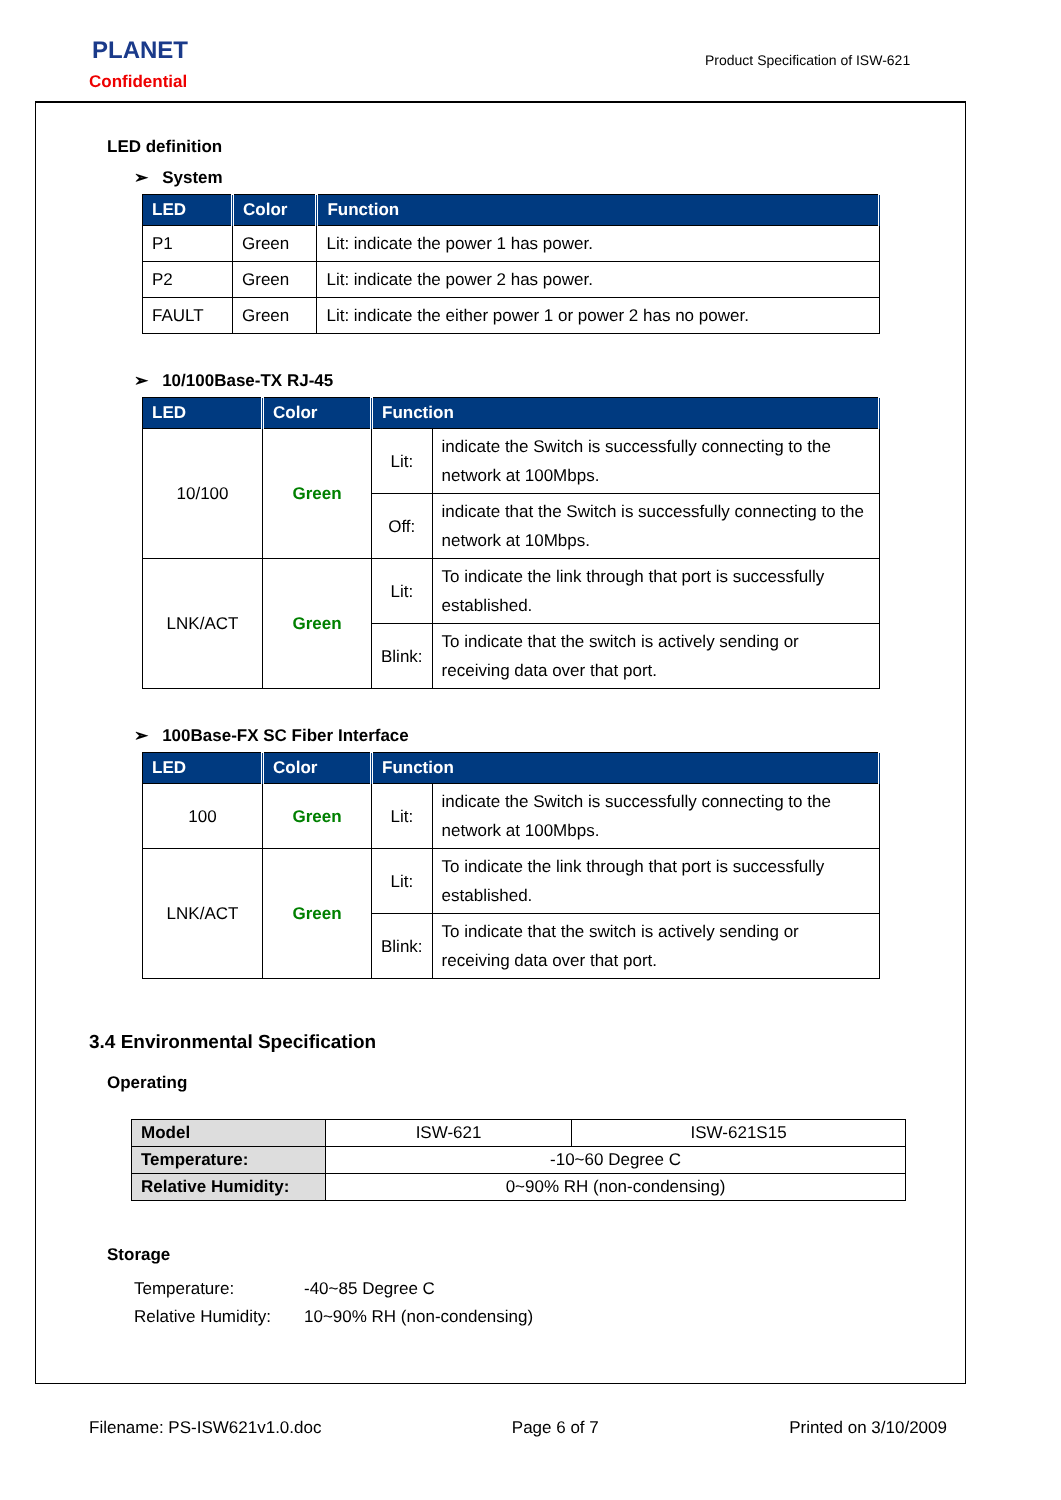PLANET
Confidential
Product Specification of ISW-621
LED definition
➢ System
| LED | Color | Function |
| --- | --- | --- |
| P1 | Green | Lit: indicate the power 1 has power. |
| P2 | Green | Lit: indicate the power 2 has power. |
| FAULT | Green | Lit: indicate the either power 1 or power 2 has no power. |
➢ 10/100Base-TX RJ-45
| LED | Color | Function | |
| --- | --- | --- | --- |
| 10/100 | Green | Lit: | indicate the Switch is successfully connecting to the network at 100Mbps. |
| | | Off: | indicate that the Switch is successfully connecting to the network at 10Mbps. |
| LNK/ACT | Green | Lit: | To indicate the link through that port is successfully established. |
| | | Blink: | To indicate that the switch is actively sending or receiving data over that port. |
➢ 100Base-FX SC Fiber Interface
| LED | Color | Function | |
| --- | --- | --- | --- |
| 100 | Green | Lit: | indicate the Switch is successfully connecting to the network at 100Mbps. |
| LNK/ACT | Green | Lit: | To indicate the link through that port is successfully established. |
| | | Blink: | To indicate that the switch is actively sending or receiving data over that port. |
3.4 Environmental Specification
Operating
| Model | ISW-621 | ISW-621S15 |
| Temperature: | -10~60 Degree C | |
| Relative Humidity: | 0~90% RH (non-condensing) | |
Storage
Temperature: -40~85 Degree C
Relative Humidity: 10~90% RH (non-condensing)
Filename: PS-ISW621v1.0.doc Page 6 of 7 Printed on 3/10/2009